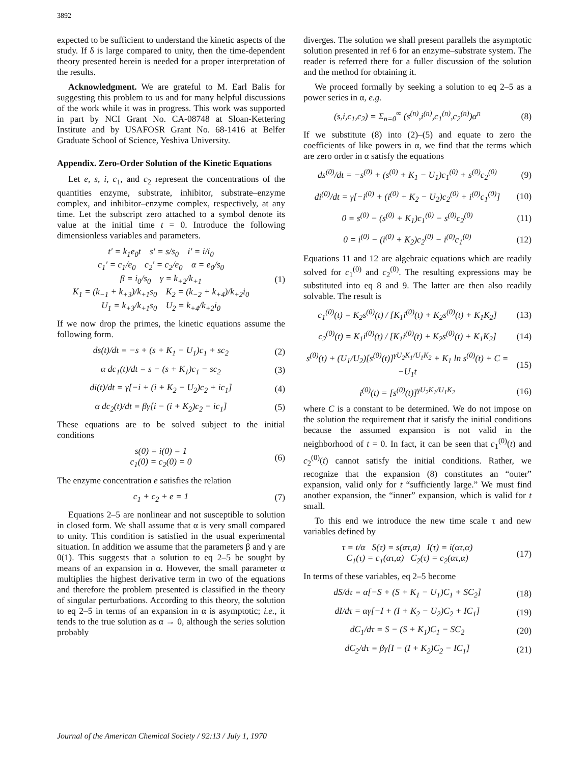3892
expected to be sufficient to understand the kinetic aspects of the study. If δ is large compared to unity, then the time-dependent theory presented herein is needed for a proper interpretation of the results.
Acknowledgment. We are grateful to M. Earl Balis for suggesting this problem to us and for many helpful discussions of the work while it was in progress. This work was supported in part by NCI Grant No. CA-08748 at Sloan-Kettering Institute and by USAFOSR Grant No. 68-1416 at Belfer Graduate School of Science, Yeshiva University.
Appendix. Zero-Order Solution of the Kinetic Equations
Let e, s, i, c<sub>1</sub>, and c<sub>2</sub> represent the concentrations of the quantities enzyme, substrate, inhibitor, substrate–enzyme complex, and inhibitor–enzyme complex, respectively, at any time. Let the subscript zero attached to a symbol denote its value at the initial time t = 0. Introduce the following dimensionless variables and parameters.
t′ = k<sub>1</sub>e<sub>0</sub>t s′ = s/s<sub>0</sub> i′ = i/i<sub>0</sub>
c<sub>1</sub>′ = c<sub>1</sub>/e<sub>0</sub> c<sub>2</sub>′ = c<sub>2</sub>/e<sub>0</sub> α = e<sub>0</sub>/s<sub>0</sub>
β = i<sub>0</sub>/s<sub>0</sub> γ = k<sub>+2</sub>/k<sub>+1</sub>
K<sub>1</sub> = (k<sub>−1</sub> + k<sub>+3</sub>)/k<sub>+1</sub>s<sub>0</sub> K<sub>2</sub> = (k<sub>−2</sub> + k<sub>+4</sub>)/k<sub>+2</sub>i<sub>0</sub>
U<sub>1</sub> = k<sub>+3</sub>/k<sub>+1</sub>s<sub>0</sub> U<sub>2</sub> = k<sub>+4</sub>/k<sub>+2</sub>i<sub>0</sub>
(1)
If we now drop the primes, the kinetic equations assume the following form.
ds(t)/dt = −s + (s + K<sub>1</sub> − U<sub>1</sub>)c<sub>1</sub> + sc<sub>2</sub>
(2)
α dc<sub>1</sub>(t)/dt = s − (s + K<sub>1</sub>)c<sub>1</sub> − sc<sub>2</sub>
(3)
di(t)/dt = γ[−i + (i + K<sub>2</sub> − U<sub>2</sub>)c<sub>2</sub> + ic<sub>1</sub>]
(4)
α dc<sub>2</sub>(t)/dt = βγ[i − (i + K<sub>2</sub>)c<sub>2</sub> − ic<sub>1</sub>]
(5)
These equations are to be solved subject to the initial conditions
s(0) = i(0) = 1
c<sub>1</sub>(0) = c<sub>2</sub>(0) = 0
(6)
The enzyme concentration e satisfies the relation
c<sub>1</sub> + c<sub>2</sub> + e = 1 (7)
Equations 2–5 are nonlinear and not susceptible to solution in closed form. We shall assume that α is very small compared to unity. This condition is satisfied in the usual experimental situation. In addition we assume that the parameters β and γ are 0(1). This suggests that a solution to eq 2–5 be sought by means of an expansion in α. However, the small parameter α multiplies the highest derivative term in two of the equations and therefore the problem presented is classified in the theory of singular perturbations. According to this theory, the solution to eq 2–5 in terms of an expansion in α is asymptotic; i.e., it tends to the true solution as α → 0, although the series solution probably
diverges. The solution we shall present parallels the asymptotic solution presented in ref 6 for an enzyme–substrate system. The reader is referred there for a fuller discussion of the solution and the method for obtaining it.
We proceed formally by seeking a solution to eq 2–5 as a power series in α, e.g.
(s,i,c<sub>1</sub>,c<sub>2</sub>) = Σ<sub>n=0</sub><sup>∞</sup> (s<sup>(n)</sup>,i<sup>(n)</sup>,c<sub>1</sub><sup>(n)</sup>,c<sub>2</sub><sup>(n)</sup>)α<sup>n</sup>
(8)
If we substitute (8) into (2)–(5) and equate to zero the coefficients of like powers in α, we find that the terms which are zero order in α satisfy the equations
ds<sup>(0)</sup>/dt = −s<sup>(0)</sup> + (s<sup>(0)</sup> + K<sub>1</sub> − U<sub>1</sub>)c<sub>1</sub><sup>(0)</sup> + s<sup>(0)</sup>c<sub>2</sub><sup>(0)</sup>
(9)
di<sup>(0)</sup>/dt = γ[−i<sup>(0)</sup> + (i<sup>(0)</sup> + K<sub>2</sub> − U<sub>2</sub>)c<sub>2</sub><sup>(0)</sup> + i<sup>(0)</sup>c<sub>1</sub><sup>(0)</sup>]
(10)
0 = s<sup>(0)</sup> − (s<sup>(0)</sup> + K<sub>1</sub>)c<sub>1</sub><sup>(0)</sup> − s<sup>(0)</sup>c<sub>2</sub><sup>(0)</sup>
(11)
0 = i<sup>(0)</sup> − (i<sup>(0)</sup> + K<sub>2</sub>)c<sub>2</sub><sup>(0)</sup> − i<sup>(0)</sup>c<sub>1</sub><sup>(0)</sup>
(12)
Equations 11 and 12 are algebraic equations which are readily solved for c<sub>1</sub><sup>(0)</sup> and c<sub>2</sub><sup>(0)</sup>. The resulting expressions may be substituted into eq 8 and 9. The latter are then also readily solvable. The result is
c<sub>1</sub><sup>(0)</sup>(t) = K<sub>2</sub>s<sup>(0)</sup>(t) / [K<sub>1</sub>i<sup>(0)</sup>(t) + K<sub>2</sub>s<sup>(0)</sup>(t) + K<sub>1</sub>K<sub>2</sub>]
(13)
c<sub>2</sub><sup>(0)</sup>(t) = K<sub>1</sub>i<sup>(0)</sup>(t) / [K<sub>1</sub>i<sup>(0)</sup>(t) + K<sub>2</sub>s<sup>(0)</sup>(t) + K<sub>1</sub>K<sub>2</sub>]
(14)
s<sup>(0)</sup>(t) + (U<sub>1</sub>/U<sub>2</sub>)[s<sup>(0)</sup>(t)]<sup>γU<sub>2</sub>K<sub>1</sub>/U<sub>1</sub>K<sub>2</sub></sup> + K<sub>1</sub> ln s<sup>(0)</sup>(t) + C = −U<sub>1</sub>t
(15)
i<sup>(0)</sup>(t) = [s<sup>(0)</sup>(t)]<sup>γU<sub>2</sub>K<sub>1</sub>/U<sub>1</sub>K<sub>2</sub></sup>
(16)
where C is a constant to be determined. We do not impose on the solution the requirement that it satisfy the initial conditions because the assumed expansion is not valid in the neighborhood of t = 0. In fact, it can be seen that c<sub>1</sub><sup>(0)</sup>(t) and c<sub>2</sub><sup>(0)</sup>(t) cannot satisfy the initial conditions. Rather, we recognize that the expansion (8) constitutes an “outer” expansion, valid only for t “sufficiently large.” We must find another expansion, the “inner” expansion, which is valid for t small.
To this end we introduce the new time scale τ and new variables defined by
τ = t/α S(τ) = s(ατ,α) I(τ) = i(ατ,α)
C<sub>1</sub>(τ) = c<sub>1</sub>(ατ,α) C<sub>2</sub>(τ) = c<sub>2</sub>(ατ,α)
(17)
In terms of these variables, eq 2–5 become
dS/dτ = α[−S + (S + K<sub>1</sub> − U<sub>1</sub>)C<sub>1</sub> + SC<sub>2</sub>]
(18)
dI/dτ = αγ[−I + (I + K<sub>2</sub> − U<sub>2</sub>)C<sub>2</sub> + IC<sub>1</sub>]
(19)
dC<sub>1</sub>/dτ = S − (S + K<sub>1</sub>)C<sub>1</sub> − SC<sub>2</sub>
(20)
dC<sub>2</sub>/dτ = βγ[I − (I + K<sub>2</sub>)C<sub>2</sub> − IC<sub>1</sub>]
(21)
Journal of the American Chemical Society / 92:13 / July 1, 1970